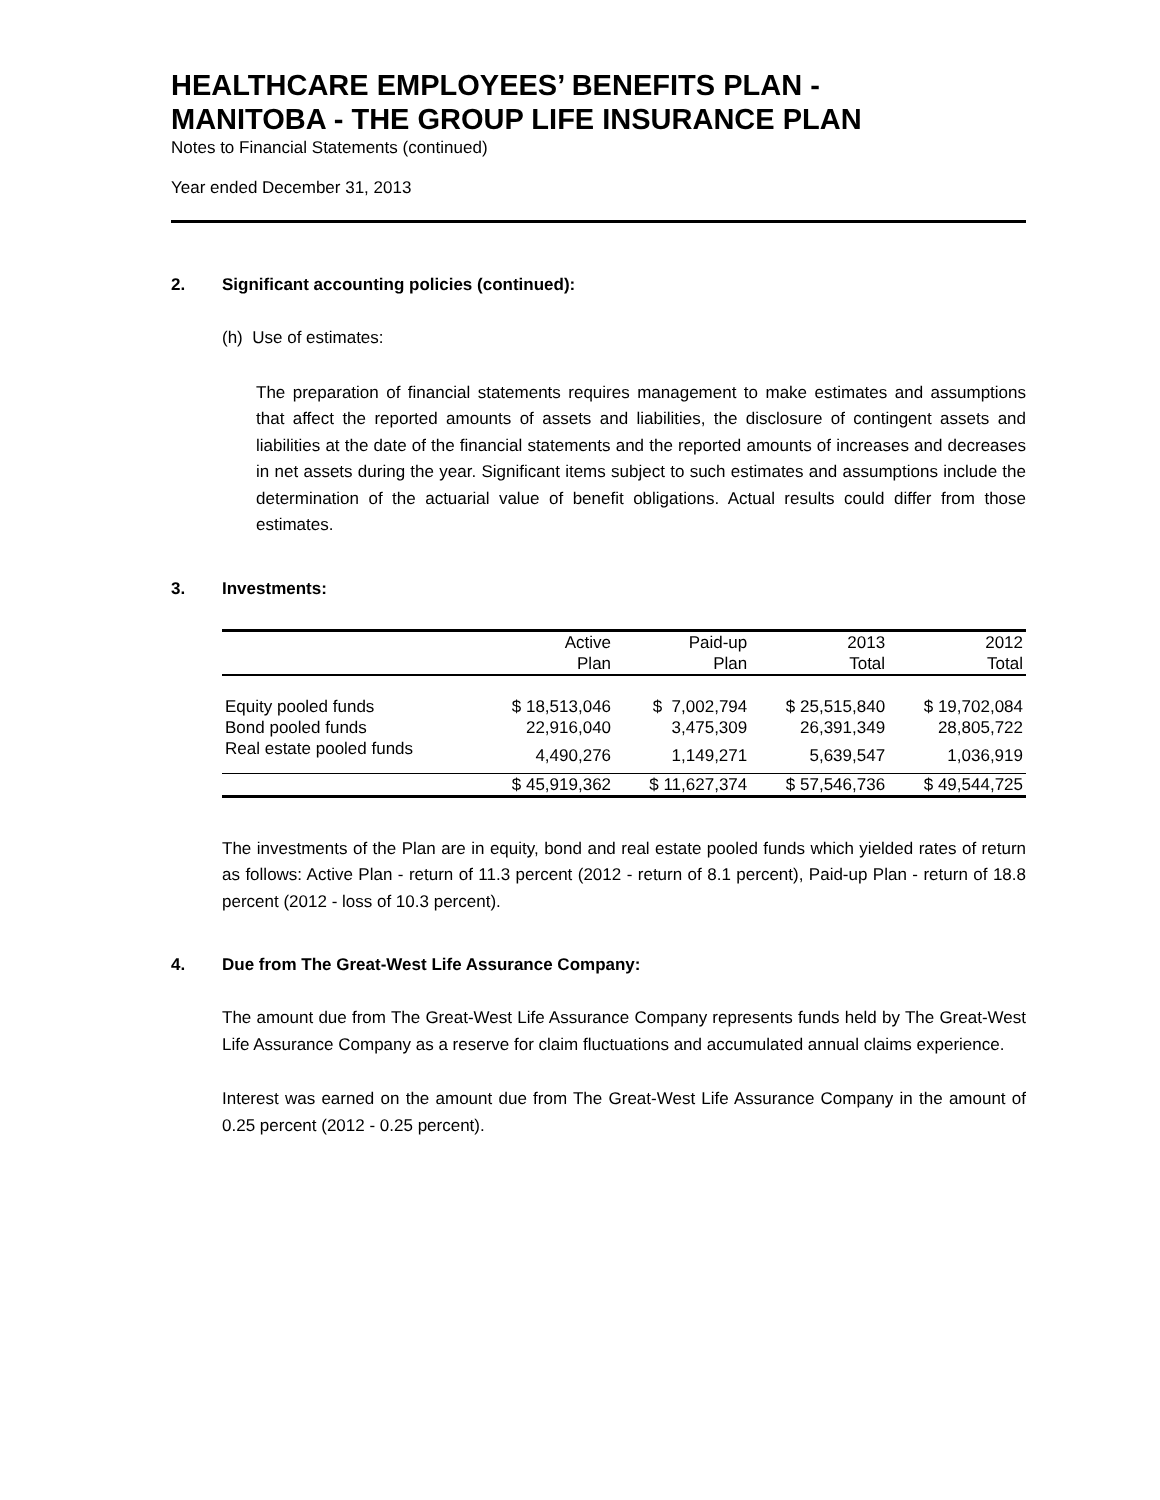HEALTHCARE EMPLOYEES’ BENEFITS PLAN -
MANITOBA - THE GROUP LIFE INSURANCE PLAN
Notes to Financial Statements (continued)
Year ended December 31, 2013
2. Significant accounting policies (continued):
(h) Use of estimates:
The preparation of financial statements requires management to make estimates and assumptions that affect the reported amounts of assets and liabilities, the disclosure of contingent assets and liabilities at the date of the financial statements and the reported amounts of increases and decreases in net assets during the year. Significant items subject to such estimates and assumptions include the determination of the actuarial value of benefit obligations. Actual results could differ from those estimates.
3. Investments:
| | Active | Paid-up | 2013 | 2012 |
| --- | --- | --- | --- | --- |
| | Plan | Plan | Total | Total |
| Equity pooled funds | $ 18,513,046 | $ 7,002,794 | $ 25,515,840 | $ 19,702,084 |
| Bond pooled funds | 22,916,040 | 3,475,309 | 26,391,349 | 28,805,722 |
| Real estate pooled funds | 4,490,276 | 1,149,271 | 5,639,547 | 1,036,919 |
| | $ 45,919,362 | $ 11,627,374 | $ 57,546,736 | $ 49,544,725 |
The investments of the Plan are in equity, bond and real estate pooled funds which yielded rates of return as follows: Active Plan - return of 11.3 percent (2012 - return of 8.1 percent), Paid-up Plan - return of 18.8 percent (2012 - loss of 10.3 percent).
4. Due from The Great-West Life Assurance Company:
The amount due from The Great-West Life Assurance Company represents funds held by The Great-West Life Assurance Company as a reserve for claim fluctuations and accumulated annual claims experience.
Interest was earned on the amount due from The Great-West Life Assurance Company in the amount of 0.25 percent (2012 - 0.25 percent).